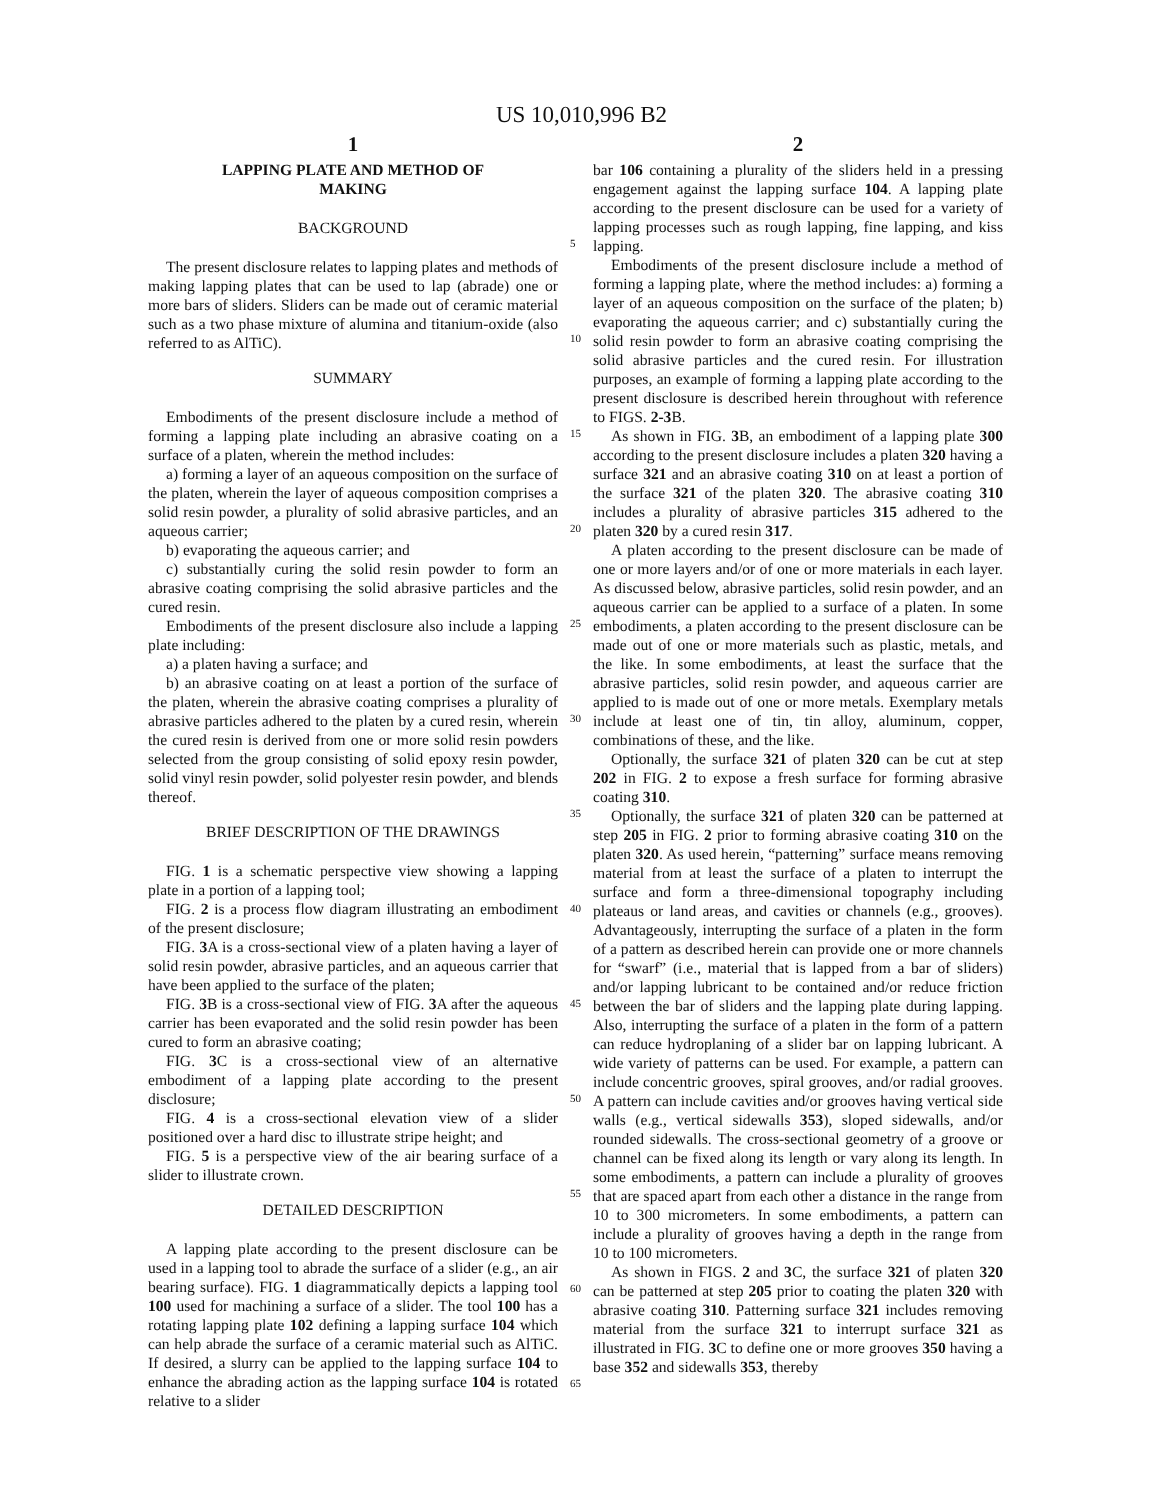US 10,010,996 B2
1
LAPPING PLATE AND METHOD OF
MAKING
BACKGROUND
The present disclosure relates to lapping plates and methods of making lapping plates that can be used to lap (abrade) one or more bars of sliders. Sliders can be made out of ceramic material such as a two phase mixture of alumina and titanium-oxide (also referred to as AlTiC).
SUMMARY
Embodiments of the present disclosure include a method of forming a lapping plate including an abrasive coating on a surface of a platen, wherein the method includes:
a) forming a layer of an aqueous composition on the surface of the platen, wherein the layer of aqueous composition comprises a solid resin powder, a plurality of solid abrasive particles, and an aqueous carrier;
b) evaporating the aqueous carrier; and
c) substantially curing the solid resin powder to form an abrasive coating comprising the solid abrasive particles and the cured resin.
Embodiments of the present disclosure also include a lapping plate including:
a) a platen having a surface; and
b) an abrasive coating on at least a portion of the surface of the platen, wherein the abrasive coating comprises a plurality of abrasive particles adhered to the platen by a cured resin, wherein the cured resin is derived from one or more solid resin powders selected from the group consisting of solid epoxy resin powder, solid vinyl resin powder, solid polyester resin powder, and blends thereof.
BRIEF DESCRIPTION OF THE DRAWINGS
FIG. 1 is a schematic perspective view showing a lapping plate in a portion of a lapping tool;
FIG. 2 is a process flow diagram illustrating an embodiment of the present disclosure;
FIG. 3 A is a cross-sectional view of a platen having a layer of solid resin powder, abrasive particles, and an aqueous carrier that have been applied to the surface of the platen;
FIG. 3 B is a cross-sectional view of FIG. 3 A after the aqueous carrier has been evaporated and the solid resin powder has been cured to form an abrasive coating;
FIG. 3 C is a cross-sectional view of an alternative embodiment of a lapping plate according to the present disclosure;
FIG. 4 is a cross-sectional elevation view of a slider positioned over a hard disc to illustrate stripe height; and
FIG. 5 is a perspective view of the air bearing surface of a slider to illustrate crown.
DETAILED DESCRIPTION
A lapping plate according to the present disclosure can be used in a lapping tool to abrade the surface of a slider (e.g., an air bearing surface). FIG. 1 diagrammatically depicts a lapping tool 100 used for machining a surface of a slider. The tool 100 has a rotating lapping plate 102 defining a lapping surface 104 which can help abrade the surface of a ceramic material such as AlTiC. If desired, a slurry can be applied to the lapping surface 104 to enhance the abrading action as the lapping surface 104 is rotated relative to a slider
2
bar 106 containing a plurality of the sliders held in a pressing engagement against the lapping surface 104. A lapping plate according to the present disclosure can be used for a variety of lapping processes such as rough lapping, fine lapping, and kiss lapping.
Embodiments of the present disclosure include a method of forming a lapping plate, where the method includes: a) forming a layer of an aqueous composition on the surface of the platen; b) evaporating the aqueous carrier; and c) substantially curing the solid resin powder to form an abrasive coating comprising the solid abrasive particles and the cured resin. For illustration purposes, an example of forming a lapping plate according to the present disclosure is described herein throughout with reference to FIGS. 2-3 B.
As shown in FIG. 3 B, an embodiment of a lapping plate 300 according to the present disclosure includes a platen 320 having a surface 321 and an abrasive coating 310 on at least a portion of the surface 321 of the platen 320. The abrasive coating 310 includes a plurality of abrasive particles 315 adhered to the platen 320 by a cured resin 317.
A platen according to the present disclosure can be made of one or more layers and/or of one or more materials in each layer. As discussed below, abrasive particles, solid resin powder, and an aqueous carrier can be applied to a surface of a platen. In some embodiments, a platen according to the present disclosure can be made out of one or more materials such as plastic, metals, and the like. In some embodiments, at least the surface that the abrasive particles, solid resin powder, and aqueous carrier are applied to is made out of one or more metals. Exemplary metals include at least one of tin, tin alloy, aluminum, copper, combinations of these, and the like.
Optionally, the surface 321 of platen 320 can be cut at step 202 in FIG. 2 to expose a fresh surface for forming abrasive coating 310.
Optionally, the surface 321 of platen 320 can be patterned at step 205 in FIG. 2 prior to forming abrasive coating 310 on the platen 320. As used herein, “patterning” surface means removing material from at least the surface of a platen to interrupt the surface and form a three-dimensional topography including plateaus or land areas, and cavities or channels (e.g., grooves). Advantageously, interrupting the surface of a platen in the form of a pattern as described herein can provide one or more channels for “swarf” (i.e., material that is lapped from a bar of sliders) and/or lapping lubricant to be contained and/or reduce friction between the bar of sliders and the lapping plate during lapping. Also, interrupting the surface of a platen in the form of a pattern can reduce hydroplaning of a slider bar on lapping lubricant. A wide variety of patterns can be used. For example, a pattern can include concentric grooves, spiral grooves, and/or radial grooves. A pattern can include cavities and/or grooves having vertical side walls (e.g., vertical sidewalls 353), sloped sidewalls, and/or rounded sidewalls. The cross-sectional geometry of a groove or channel can be fixed along its length or vary along its length. In some embodiments, a pattern can include a plurality of grooves that are spaced apart from each other a distance in the range from 10 to 300 micrometers. In some embodiments, a pattern can include a plurality of grooves having a depth in the range from 10 to 100 micrometers.
As shown in FIGS. 2 and 3 C, the surface 321 of platen 320 can be patterned at step 205 prior to coating the platen 320 with abrasive coating 310. Patterning surface 321 includes removing material from the surface 321 to interrupt surface 321 as illustrated in FIG. 3 C to define one or more grooves 350 having a base 352 and sidewalls 353, thereby
5
10
15
20
25
30
35
40
45
50
55
60
65